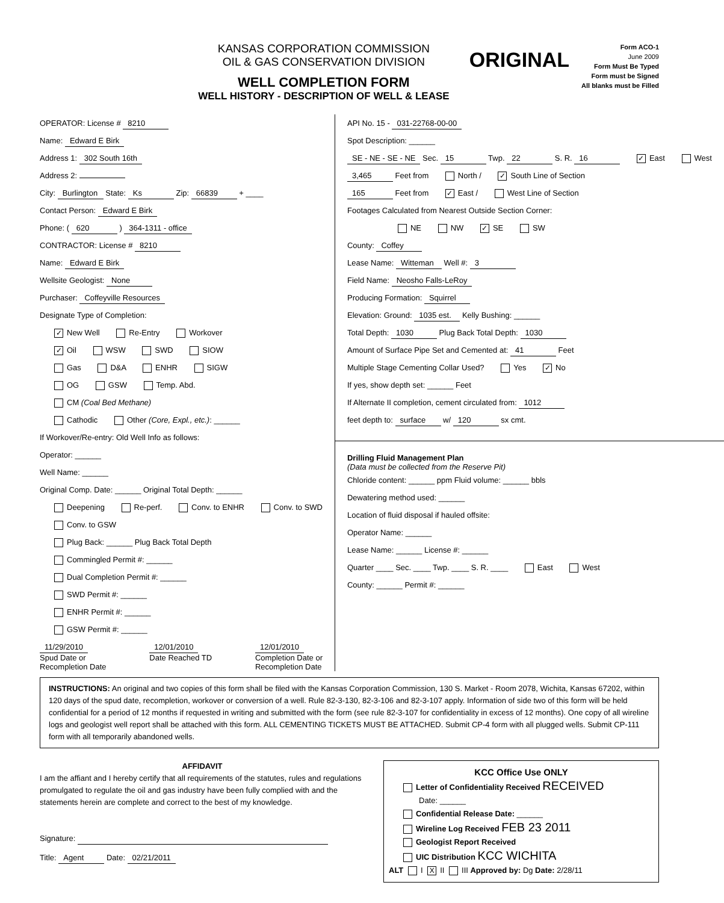KANSAS CORPORATION COMMISSION
OIL & GAS CONSERVATION DIVISION
WELL COMPLETION FORM
WELL HISTORY - DESCRIPTION OF WELL & LEASE
ORIGINAL
Form ACO-1
June 2009
Form Must Be Typed
Form must be Signed
All blanks must be Filled
OPERATOR: License # 8210
Name: Edward E Birk
Address 1: 302 South 16th
Address 2:
City: Burlington State: Ks Zip: 66839 + ____
Contact Person: Edward E Birk
Phone: ( 620 ) 364-1311 - office
CONTRACTOR: License # 8210
Name: Edward E Birk
Wellsite Geologist: None
Purchaser: Coffeyville Resources
Designate Type of Completion:
✓ New Well Re-Entry Workover
✓ Oil WSW SWD SIOW
Gas D&A ENHR SIGW
OG GSW Temp. Abd.
CM (Coal Bed Methane)
Cathodic Other (Core, Expl., etc.): ______
If Workover/Re-entry: Old Well Info as follows:
Operator: ______
Well Name: ______
Original Comp. Date: ______ Original Total Depth: ______
Deepening Re-perf. Conv. to ENHR Conv. to SWD
Conv. to GSW
Plug Back: ______ Plug Back Total Depth
Commingled Permit #: ______
Dual Completion Permit #: ______
SWD Permit #: ______
ENHR Permit #: ______
GSW Permit #: ______
11/29/2010
Spud Date or
Recompletion Date
12/01/2010
Date Reached TD
12/01/2010
Completion Date or
Recompletion Date
API No. 15 - 031-22768-00-00
Spot Description: ______
SE - NE - SE - NE Sec. 15 Twp. 22 S. R. 16 ✓ East West
3,465 Feet from North / ✓ South Line of Section
165 Feet from ✓ East / West Line of Section
Footages Calculated from Nearest Outside Section Corner:
NE NW ✓ SE SW
County: Coffey
Lease Name: Witteman Well #: 3
Field Name: Neosho Falls-LeRoy
Producing Formation: Squirrel
Elevation: Ground: 1035 est. Kelly Bushing: ______
Total Depth: 1030 Plug Back Total Depth: 1030
Amount of Surface Pipe Set and Cemented at: 41 Feet
Multiple Stage Cementing Collar Used? Yes ✓ No
If yes, show depth set: ______ Feet
If Alternate II completion, cement circulated from: 1012
feet depth to: surface w/ 120 sx cmt.
Drilling Fluid Management Plan
(Data must be collected from the Reserve Pit)
Chloride content: ______ ppm Fluid volume: ______ bbls
Dewatering method used: ______
Location of fluid disposal if hauled offsite:
Operator Name: ______
Lease Name: ______ License #: ______
Quarter ____ Sec. ____ Twp. ____ S. R. ____ East West
County: ______ Permit #: ______
INSTRUCTIONS: An original and two copies of this form shall be filed with the Kansas Corporation Commission, 130 S. Market - Room 2078, Wichita, Kansas 67202, within 120 days of the spud date, recompletion, workover or conversion of a well. Rule 82-3-130, 82-3-106 and 82-3-107 apply. Information of side two of this form will be held confidential for a period of 12 months if requested in writing and submitted with the form (see rule 82-3-107 for confidentiality in excess of 12 months). One copy of all wireline logs and geologist well report shall be attached with this form. ALL CEMENTING TICKETS MUST BE ATTACHED. Submit CP-4 form with all plugged wells. Submit CP-111 form with all temporarily abandoned wells.
AFFIDAVIT
I am the affiant and I hereby certify that all requirements of the statutes, rules and regulations promulgated to regulate the oil and gas industry have been fully complied with and the statements herein are complete and correct to the best of my knowledge.
Signature:
Title: Agent Date: 02/21/2011
KCC Office Use ONLY
Letter of Confidentiality Received RECEIVED
Date: ______
Confidential Release Date: ______
Wireline Log Received FEB 23 2011
Geologist Report Received
UIC Distribution KCC WICHITA
ALT I X II III Approved by: Dg Date: 2/28/11